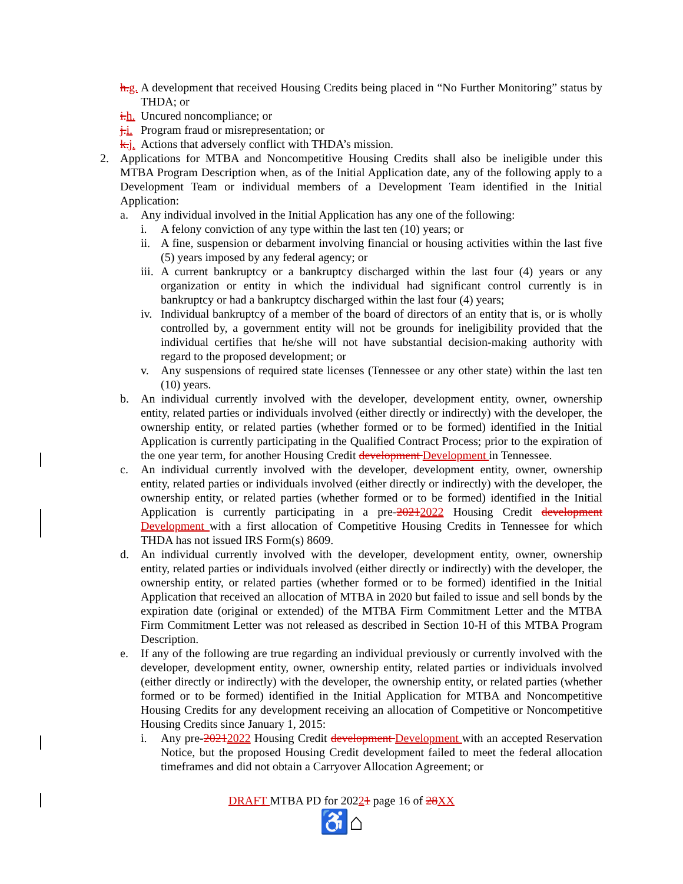h.g. A development that received Housing Credits being placed in “No Further Monitoring” status by THDA; or
i.h. Uncured noncompliance; or
j.i. Program fraud or misrepresentation; or
k.j. Actions that adversely conflict with THDA’s mission.
2. Applications for MTBA and Noncompetitive Housing Credits shall also be ineligible under this MTBA Program Description when, as of the Initial Application date, any of the following apply to a Development Team or individual members of a Development Team identified in the Initial Application:
a. Any individual involved in the Initial Application has any one of the following:
i. A felony conviction of any type within the last ten (10) years; or
ii. A fine, suspension or debarment involving financial or housing activities within the last five (5) years imposed by any federal agency; or
iii. A current bankruptcy or a bankruptcy discharged within the last four (4) years or any organization or entity in which the individual had significant control currently is in bankruptcy or had a bankruptcy discharged within the last four (4) years;
iv. Individual bankruptcy of a member of the board of directors of an entity that is, or is wholly controlled by, a government entity will not be grounds for ineligibility provided that the individual certifies that he/she will not have substantial decision-making authority with regard to the proposed development; or
v. Any suspensions of required state licenses (Tennessee or any other state) within the last ten (10) years.
b. An individual currently involved with the developer, development entity, owner, ownership entity, related parties or individuals involved (either directly or indirectly) with the developer, the ownership entity, or related parties (whether formed or to be formed) identified in the Initial Application is currently participating in the Qualified Contract Process; prior to the expiration of the one year term, for another Housing Credit development Development in Tennessee.
c. An individual currently involved with the developer, development entity, owner, ownership entity, related parties or individuals involved (either directly or indirectly) with the developer, the ownership entity, or related parties (whether formed or to be formed) identified in the Initial Application is currently participating in a pre-20212022 Housing Credit development Development with a first allocation of Competitive Housing Credits in Tennessee for which THDA has not issued IRS Form(s) 8609.
d. An individual currently involved with the developer, development entity, owner, ownership entity, related parties or individuals involved (either directly or indirectly) with the developer, the ownership entity, or related parties (whether formed or to be formed) identified in the Initial Application that received an allocation of MTBA in 2020 but failed to issue and sell bonds by the expiration date (original or extended) of the MTBA Firm Commitment Letter and the MTBA Firm Commitment Letter was not released as described in Section 10-H of this MTBA Program Description.
e. If any of the following are true regarding an individual previously or currently involved with the developer, development entity, owner, ownership entity, related parties or individuals involved (either directly or indirectly) with the developer, the ownership entity, or related parties (whether formed or to be formed) identified in the Initial Application for MTBA and Noncompetitive Housing Credits for any development receiving an allocation of Competitive or Noncompetitive Housing Credits since January 1, 2015:
i. Any pre-20212022 Housing Credit development Development with an accepted Reservation Notice, but the proposed Housing Credit development failed to meet the federal allocation timeframes and did not obtain a Carryover Allocation Agreement; or
DRAFT MTBA PD for 20221 page 16 of 28XX
♿⌂